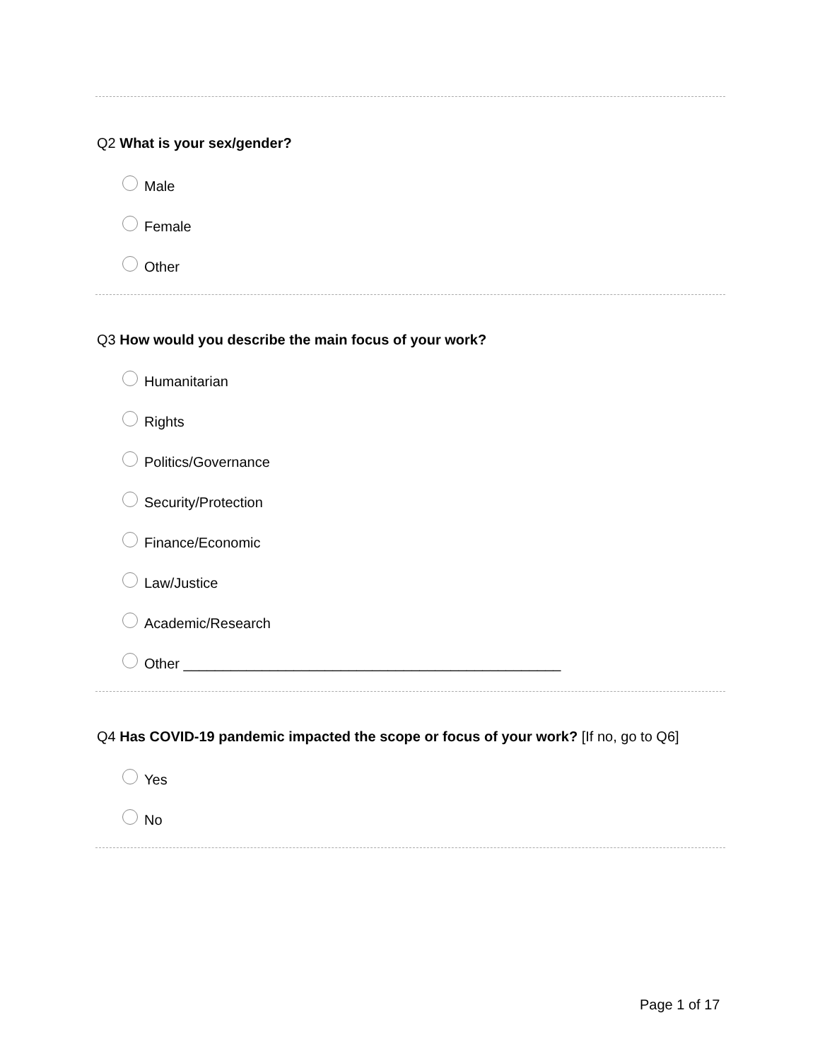Q2 What is your sex/gender?
Male
Female
Other
Q3 How would you describe the main focus of your work?
Humanitarian
Rights
Politics/Governance
Security/Protection
Finance/Economic
Law/Justice
Academic/Research
Other ________________________________________________
Q4 Has COVID-19 pandemic impacted the scope or focus of your work? [If no, go to Q6]
Yes
No
Page 1 of 17